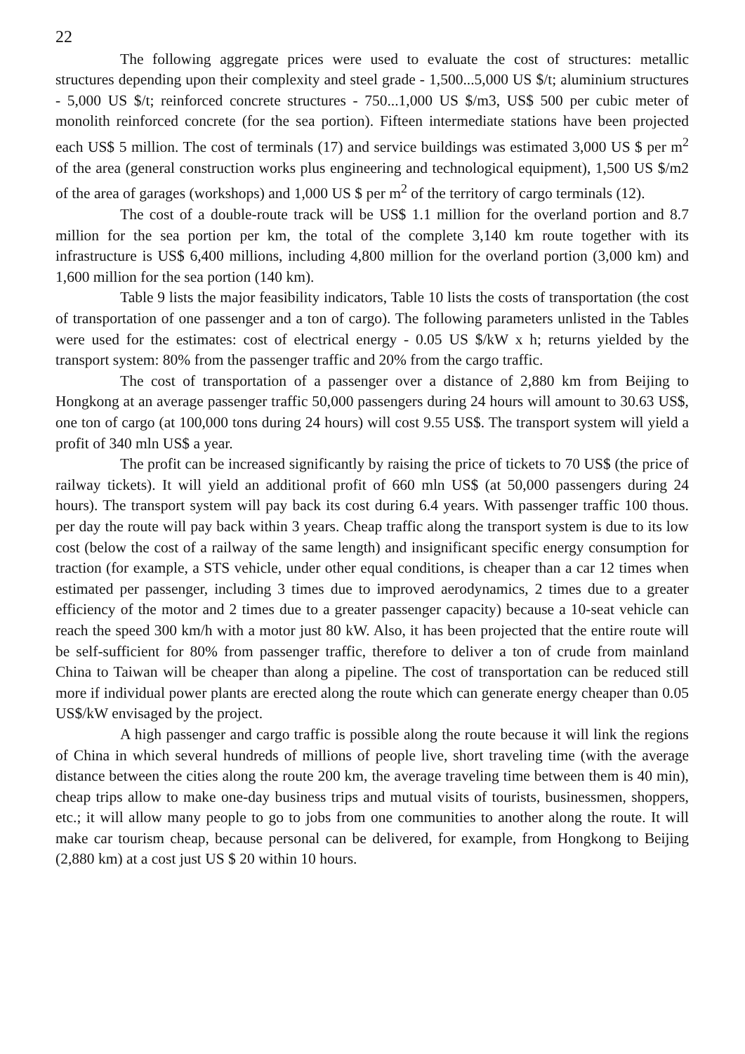22
The following aggregate prices were used to evaluate the cost of structures: metallic structures depending upon their complexity and steel grade - 1,500...5,000 US $/t; aluminium structures - 5,000 US $/t; reinforced concrete structures - 750...1,000 US $/m3, US$ 500 per cubic meter of monolith reinforced concrete (for the sea portion). Fifteen intermediate stations have been projected each US$ 5 million. The cost of terminals (17) and service buildings was estimated 3,000 US $ per m<sup>2</sup> of the area (general construction works plus engineering and technological equipment), 1,500 US $/m2 of the area of garages (workshops) and 1,000 US $ per m<sup>2</sup> of the territory of cargo terminals (12).
The cost of a double-route track will be US$ 1.1 million for the overland portion and 8.7 million for the sea portion per km, the total of the complete 3,140 km route together with its infrastructure is US$ 6,400 millions, including 4,800 million for the overland portion (3,000 km) and 1,600 million for the sea portion (140 km).
Table 9 lists the major feasibility indicators, Table 10 lists the costs of transportation (the cost of transportation of one passenger and a ton of cargo). The following parameters unlisted in the Tables were used for the estimates: cost of electrical energy - 0.05 US $/kW x h; returns yielded by the transport system: 80% from the passenger traffic and 20% from the cargo traffic.
The cost of transportation of a passenger over a distance of 2,880 km from Beijing to Hongkong at an average passenger traffic 50,000 passengers during 24 hours will amount to 30.63 US$, one ton of cargo (at 100,000 tons during 24 hours) will cost 9.55 US$. The transport system will yield a profit of 340 mln US$ a year.
The profit can be increased significantly by raising the price of tickets to 70 US$ (the price of railway tickets). It will yield an additional profit of 660 mln US$ (at 50,000 passengers during 24 hours). The transport system will pay back its cost during 6.4 years. With passenger traffic 100 thous. per day the route will pay back within 3 years. Cheap traffic along the transport system is due to its low cost (below the cost of a railway of the same length) and insignificant specific energy consumption for traction (for example, a STS vehicle, under other equal conditions, is cheaper than a car 12 times when estimated per passenger, including 3 times due to improved aerodynamics, 2 times due to a greater efficiency of the motor and 2 times due to a greater passenger capacity) because a 10-seat vehicle can reach the speed 300 km/h with a motor just 80 kW. Also, it has been projected that the entire route will be self-sufficient for 80% from passenger traffic, therefore to deliver a ton of crude from mainland China to Taiwan will be cheaper than along a pipeline. The cost of transportation can be reduced still more if individual power plants are erected along the route which can generate energy cheaper than 0.05 US$/kW envisaged by the project.
A high passenger and cargo traffic is possible along the route because it will link the regions of China in which several hundreds of millions of people live, short traveling time (with the average distance between the cities along the route 200 km, the average traveling time between them is 40 min), cheap trips allow to make one-day business trips and mutual visits of tourists, businessmen, shoppers, etc.; it will allow many people to go to jobs from one communities to another along the route. It will make car tourism cheap, because personal can be delivered, for example, from Hongkong to Beijing (2,880 km) at a cost just US $ 20 within 10 hours.